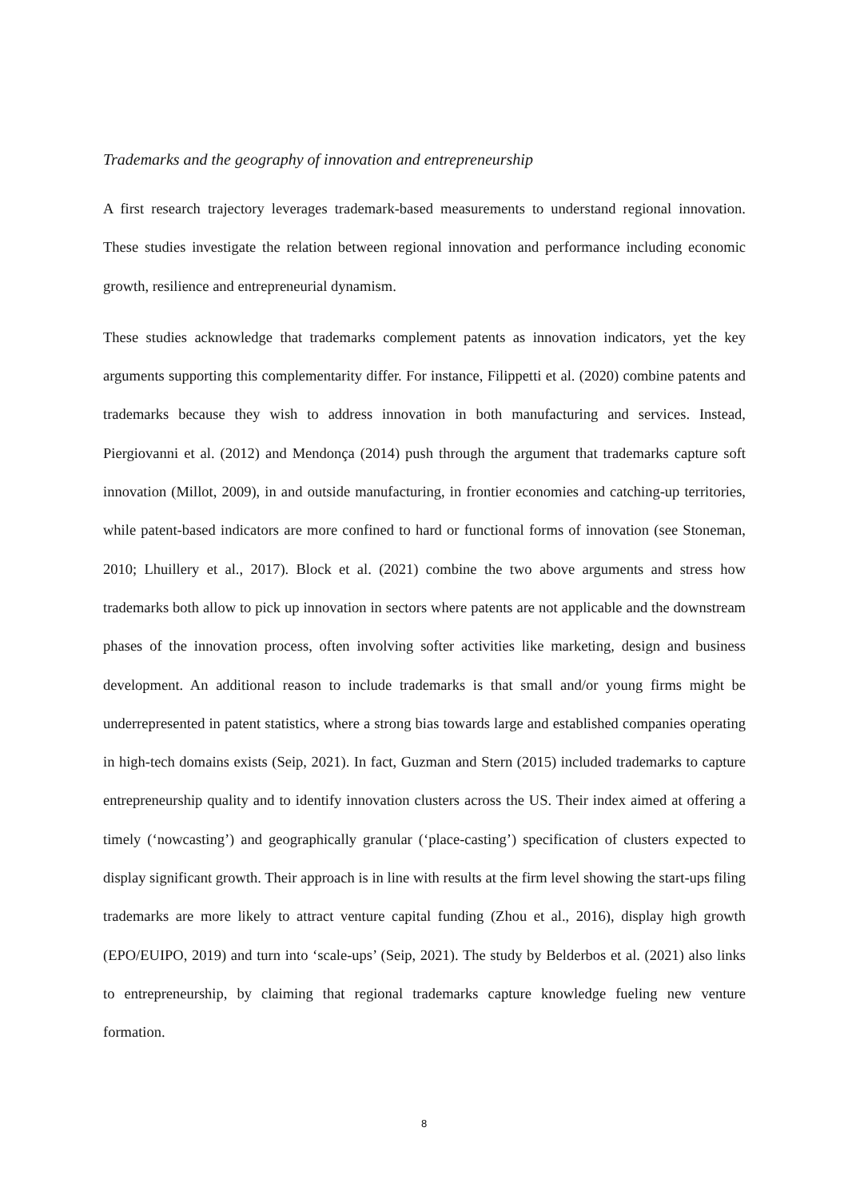Trademarks and the geography of innovation and entrepreneurship
A first research trajectory leverages trademark-based measurements to understand regional innovation. These studies investigate the relation between regional innovation and performance including economic growth, resilience and entrepreneurial dynamism.
These studies acknowledge that trademarks complement patents as innovation indicators, yet the key arguments supporting this complementarity differ. For instance, Filippetti et al. (2020) combine patents and trademarks because they wish to address innovation in both manufacturing and services. Instead, Piergiovanni et al. (2012) and Mendonça (2014) push through the argument that trademarks capture soft innovation (Millot, 2009), in and outside manufacturing, in frontier economies and catching-up territories, while patent-based indicators are more confined to hard or functional forms of innovation (see Stoneman, 2010; Lhuillery et al., 2017). Block et al. (2021) combine the two above arguments and stress how trademarks both allow to pick up innovation in sectors where patents are not applicable and the downstream phases of the innovation process, often involving softer activities like marketing, design and business development. An additional reason to include trademarks is that small and/or young firms might be underrepresented in patent statistics, where a strong bias towards large and established companies operating in high-tech domains exists (Seip, 2021). In fact, Guzman and Stern (2015) included trademarks to capture entrepreneurship quality and to identify innovation clusters across the US. Their index aimed at offering a timely (‘nowcasting’) and geographically granular (‘place-casting’) specification of clusters expected to display significant growth. Their approach is in line with results at the firm level showing the start-ups filing trademarks are more likely to attract venture capital funding (Zhou et al., 2016), display high growth (EPO/EUIPO, 2019) and turn into ‘scale-ups’ (Seip, 2021). The study by Belderbos et al. (2021) also links to entrepreneurship, by claiming that regional trademarks capture knowledge fueling new venture formation.
8